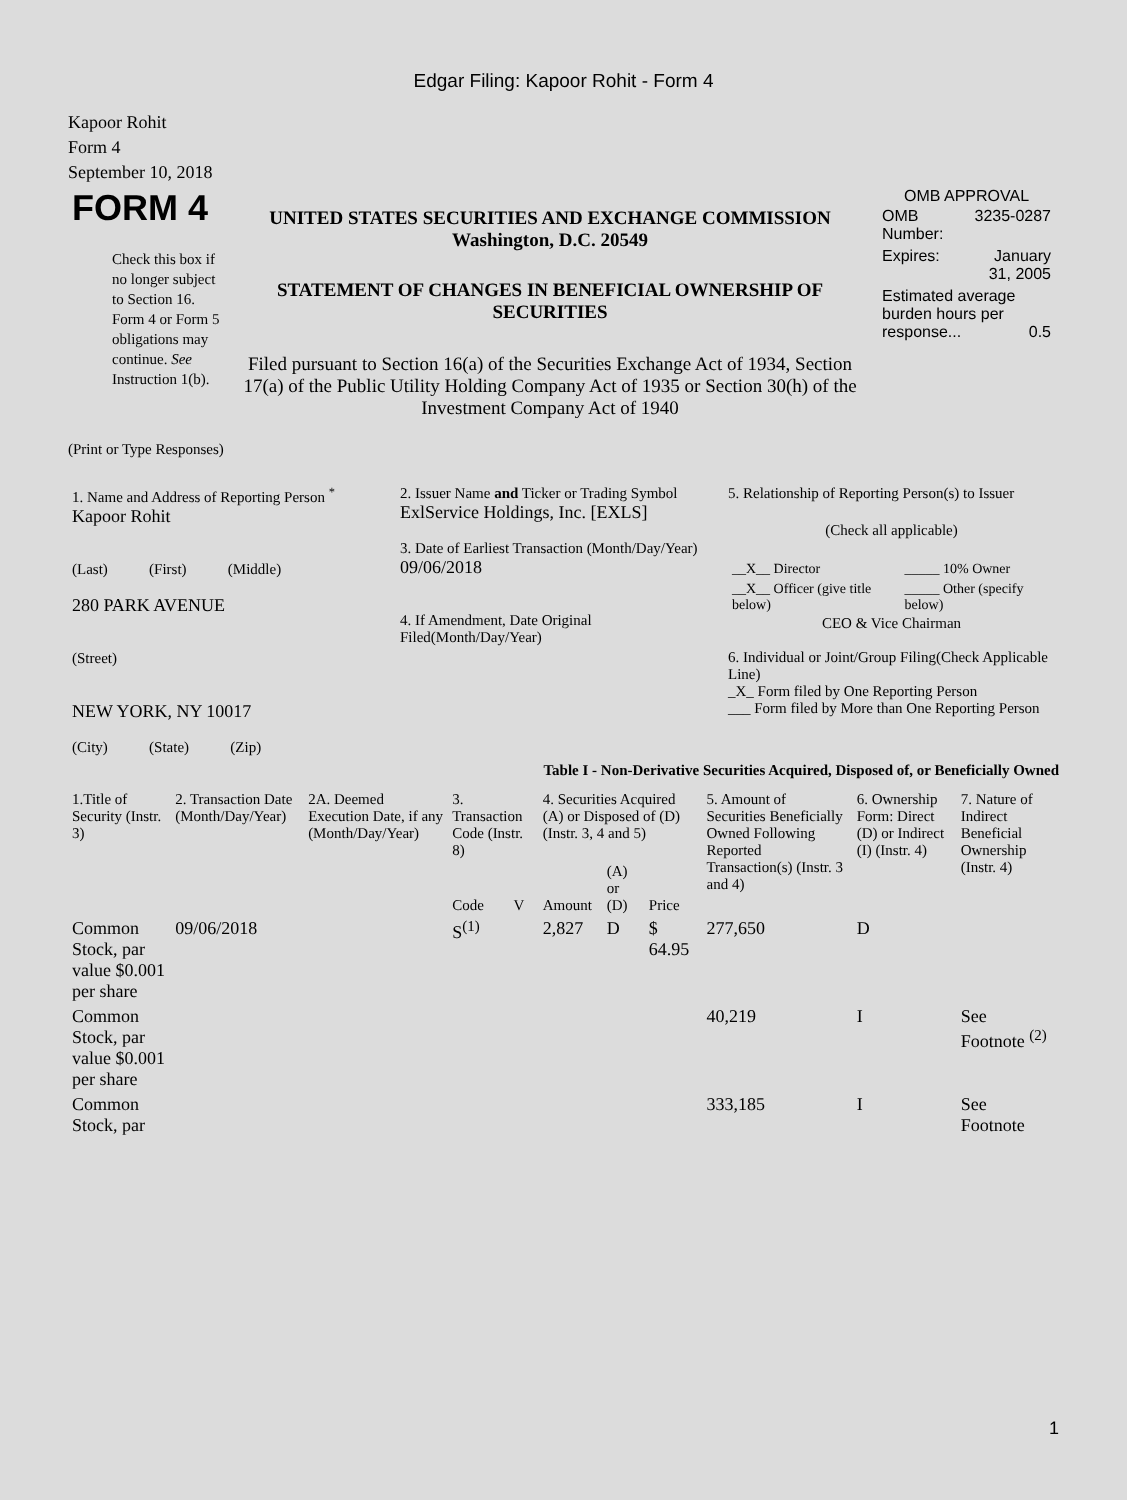Edgar Filing: Kapoor Rohit - Form 4
Kapoor Rohit
Form 4
September 10, 2018
| FORM 4 Check this box if no longer subject to Section 16. Form 4 or Form 5 obligations may continue. See Instruction 1(b). | UNITED STATES SECURITIES AND EXCHANGE COMMISSION Washington, D.C. 20549 STATEMENT OF CHANGES IN BENEFICIAL OWNERSHIP OF SECURITIES Filed pursuant to Section 16(a) of the Securities Exchange Act of 1934, Section 17(a) of the Public Utility Holding Company Act of 1935 or Section 30(h) of the Investment Company Act of 1940 | OMB APPROVAL / OMB Number: / 3235-0287 / / Expires: / January 31, 2005 / / Estimated average burden hours per response... 0.5 / / |
(Print or Type Responses)
| 1. Name and Address of Reporting Person <sup>*</sup> Kapoor Rohit (Last) (First) (Middle) 280 PARK AVENUE (Street) NEW YORK, NY 10017 (City) (State) (Zip) | 2. Issuer Name and Ticker or Trading Symbol ExlService Holdings, Inc. [EXLS] 3. Date of Earliest Transaction (Month/Day/Year) 09/06/2018 4. If Amendment, Date Original Filed(Month/Day/Year) | 5. Relationship of Reporting Person(s) to Issuer (Check all applicable) / __X__ Director / _____ 10% Owner / / __X__ Officer (give title below) / _____ Other (specify below) / CEO & Vice Chairman 6. Individual or Joint/Group Filing(Check Applicable Line) _X_ Form filed by One Reporting Person ___ Form filed by More than One Reporting Person |
Table I - Non-Derivative Securities Acquired, Disposed of, or Beneficially Owned
| 1.Title of Security (Instr. 3) | 2. Transaction Date (Month/Day/Year) | 2A. Deemed Execution Date, if any (Month/Day/Year) | 3. Transaction Code (Instr. 8) | | 4. Securities Acquired (A) or Disposed of (D) (Instr. 3, 4 and 5) | | | 5. Amount of Securities Beneficially Owned Following Reported Transaction(s) (Instr. 3 and 4) | 6. Ownership Form: Direct (D) or Indirect (I) (Instr. 4) | 7. Nature of Indirect Beneficial Ownership (Instr. 4) |
| --- | --- | --- | --- | --- | --- | --- | --- | --- | --- | --- |
| | | | Code | V | Amount | (A) or (D) | Price | | | |
| Common Stock, par value $0.001 per share | 09/06/2018 | | S<sup>(1)</sup> | | 2,827 | D | $ 64.95 | 277,650 | D | |
| Common Stock, par value $0.001 per share | | | | | | | | 40,219 | I | See Footnote <sup>(2)</sup> |
| Common Stock, par | | | | | | | | 333,185 | I | See Footnote |
1